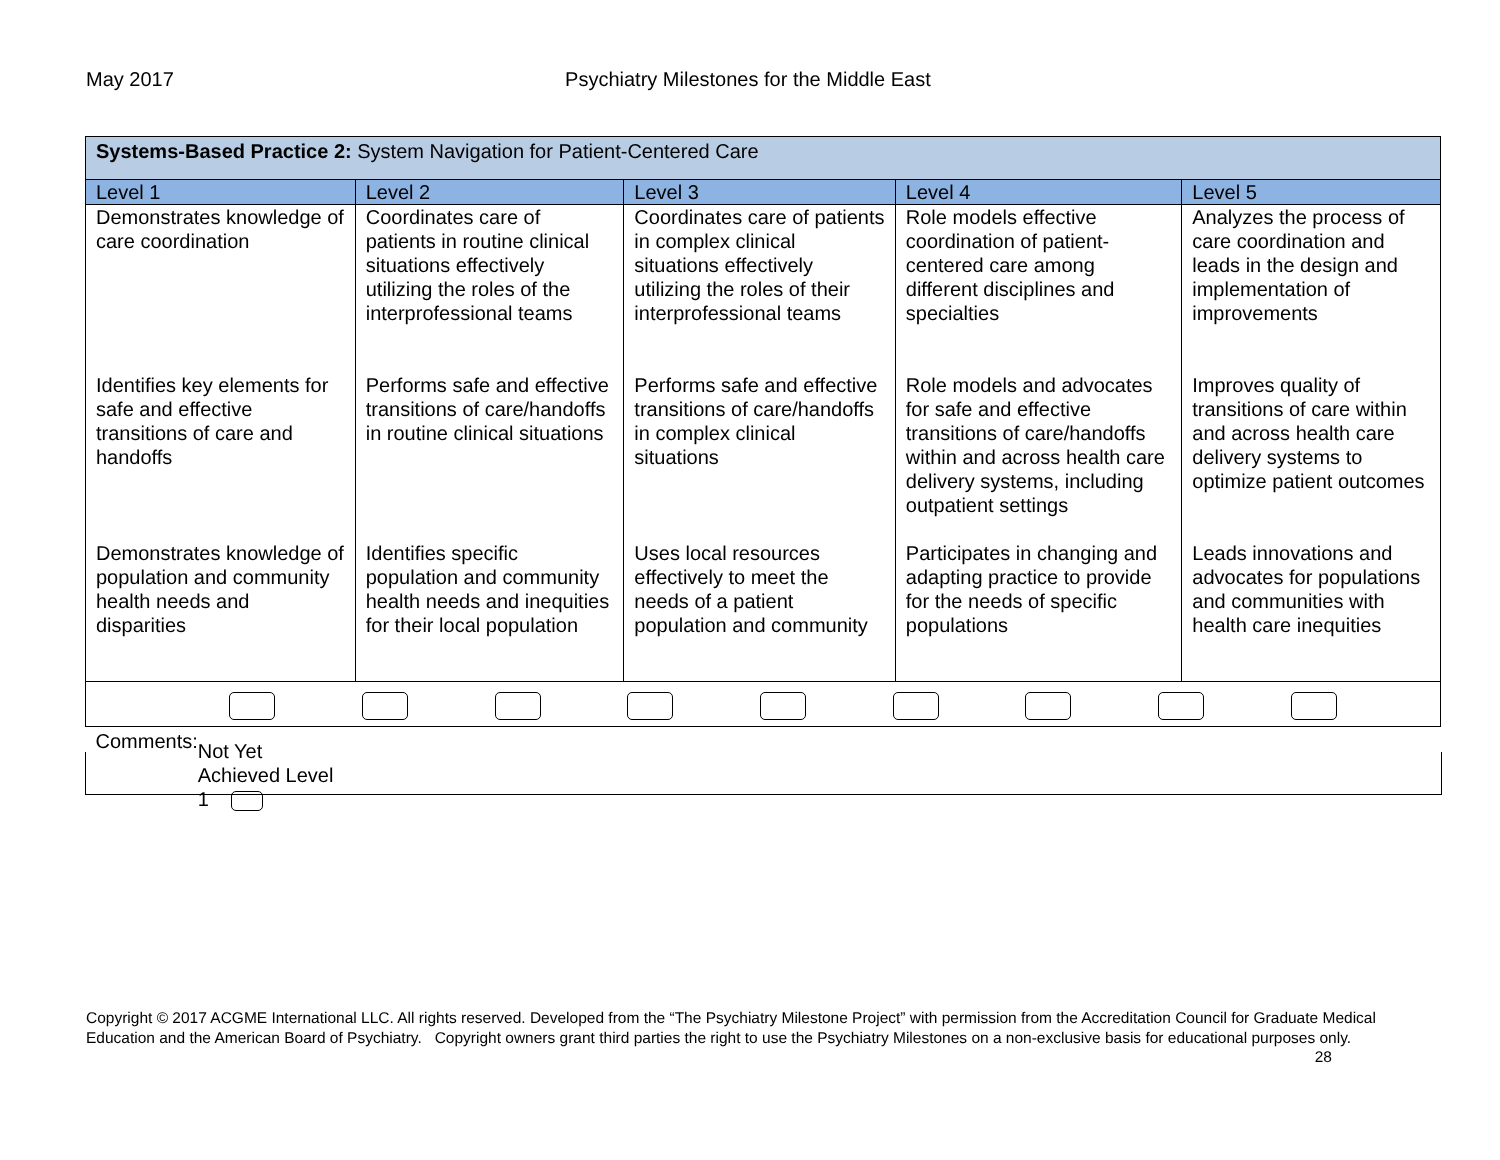May 2017 Psychiatry Milestones for the Middle East
| Systems-Based Practice 2: System Navigation for Patient-Centered Care | | | | |
| Level 1 | Level 2 | Level 3 | Level 4 | Level 5 |
| Demonstrates knowledge of care coordination | Coordinates care of patients in routine clinical situations effectively utilizing the roles of the interprofessional teams | Coordinates care of patients in complex clinical situations effectively utilizing the roles of their interprofessional teams | Role models effective coordination of patient-centered care among different disciplines and specialties | Analyzes the process of care coordination and leads in the design and implementation of improvements |
| Identifies key elements for safe and effective transitions of care and handoffs | Performs safe and effective transitions of care/handoffs in routine clinical situations | Performs safe and effective transitions of care/handoffs in complex clinical situations | Role models and advocates for safe and effective transitions of care/handoffs within and across health care delivery systems, including outpatient settings | Improves quality of transitions of care within and across health care delivery systems to optimize patient outcomes |
| Demonstrates knowledge of population and community health needs and disparities | Identifies specific population and community health needs and inequities for their local population | Uses local resources effectively to meet the needs of a patient population and community | Participates in changing and adapting practice to provide for the needs of specific populations | Leads innovations and advocates for populations and communities with health care inequities |
| Comments: Not Yet Achieved Level 1 | | | | |
Copyright © 2017 ACGME International LLC. All rights reserved. Developed from the “The Psychiatry Milestone Project” with permission from the Accreditation Council for Graduate Medical Education and the American Board of Psychiatry. Copyright owners grant third parties the right to use the Psychiatry Milestones on a non-exclusive basis for educational purposes only. 28